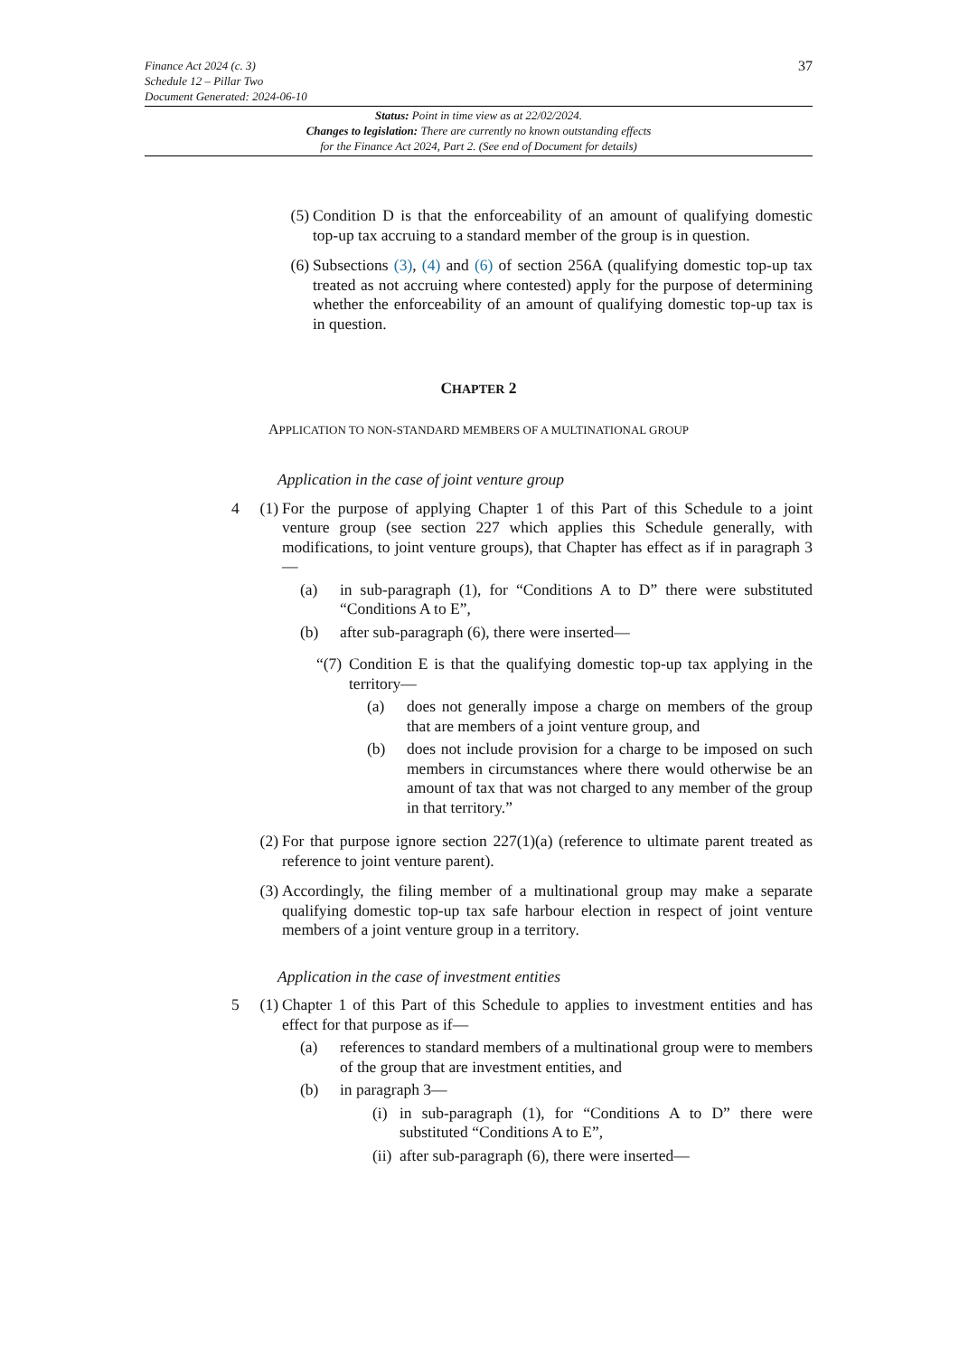37 Finance Act 2024 (c. 3)
Schedule 12 – Pillar Two
Document Generated: 2024-06-10
Status: Point in time view as at 22/02/2024.
Changes to legislation: There are currently no known outstanding effects
for the Finance Act 2024, Part 2. (See end of Document for details)
(5) Condition D is that the enforceability of an amount of qualifying domestic top-up tax accruing to a standard member of the group is in question.
(6) Subsections (3), (4) and (6) of section 256A (qualifying domestic top-up tax treated as not accruing where contested) apply for the purpose of determining whether the enforceability of an amount of qualifying domestic top-up tax is in question.
CHAPTER 2
APPLICATION TO NON-STANDARD MEMBERS OF A MULTINATIONAL GROUP
Application in the case of joint venture group
4 (1) For the purpose of applying Chapter 1 of this Part of this Schedule to a joint venture group (see section 227 which applies this Schedule generally, with modifications, to joint venture groups), that Chapter has effect as if in paragraph 3—
(a) in sub-paragraph (1), for “Conditions A to D” there were substituted “Conditions A to E”,
(b) after sub-paragraph (6), there were inserted—
“(7)
Condition E is that the qualifying domestic top-up tax applying in the territory—
(a) does not generally impose a charge on members of the group that are members of a joint venture group, and
(b) does not include provision for a charge to be imposed on such members in circumstances where there would otherwise be an amount of tax that was not charged to any member of the group in that territory.”
(2) For that purpose ignore section 227(1)(a) (reference to ultimate parent treated as reference to joint venture parent).
(3) Accordingly, the filing member of a multinational group may make a separate qualifying domestic top-up tax safe harbour election in respect of joint venture members of a joint venture group in a territory.
Application in the case of investment entities
5 (1) Chapter 1 of this Part of this Schedule to applies to investment entities and has effect for that purpose as if—
(a) references to standard members of a multinational group were to members of the group that are investment entities, and
(b) in paragraph 3—
(i) in sub-paragraph (1), for “Conditions A to D” there were substituted “Conditions A to E”,
(ii) after sub-paragraph (6), there were inserted—